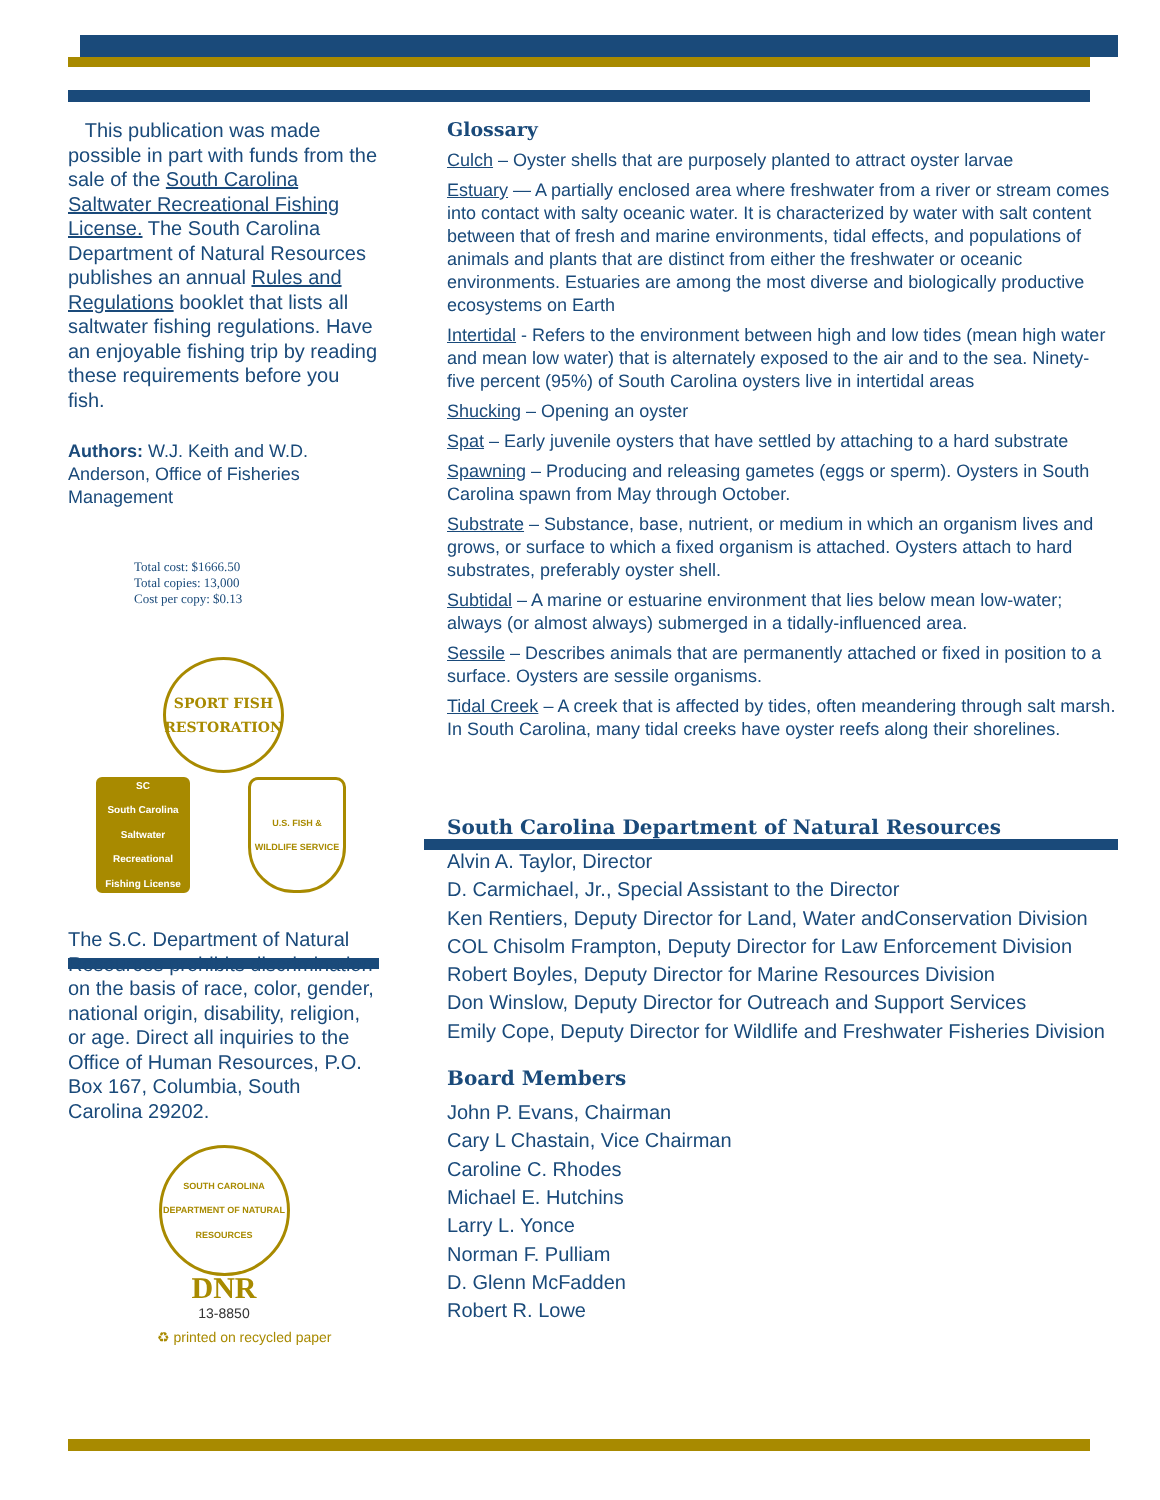This publication was made possible in part with funds from the sale of the South Carolina Saltwater Recreational Fishing License. The South Carolina Department of Natural Resources publishes an annual Rules and Regulations booklet that lists all saltwater fishing regulations. Have an enjoyable fishing trip by reading these requirements before you fish.
Authors: W.J. Keith and W.D. Anderson, Office of Fisheries Management
Total cost: $1666.50
Total copies: 13,000
Cost per copy: $0.13
SPORT FISH RESTORATION
SC
South Carolina Saltwater Recreational Fishing License
U.S. FISH & WILDLIFE SERVICE
The S.C. Department of Natural Resources prohibits discrimination on the basis of race, color, gender, national origin, disability, religion, or age. Direct all inquiries to the Office of Human Resources, P.O. Box 167, Columbia, South Carolina 29202.
SOUTH CAROLINA DEPARTMENT OF NATURAL RESOURCES
DNR
13-8850
♻ printed on recycled paper
Glossary
Culch – Oyster shells that are purposely planted to attract oyster larvae
Estuary — A partially enclosed area where freshwater from a river or stream comes into contact with salty oceanic water. It is characterized by water with salt content between that of fresh and marine environments, tidal effects, and populations of animals and plants that are distinct from either the freshwater or oceanic environments. Estuaries are among the most diverse and biologically productive ecosystems on Earth
Intertidal - Refers to the environment between high and low tides (mean high water and mean low water) that is alternately exposed to the air and to the sea. Ninety-five percent (95%) of South Carolina oysters live in intertidal areas
Shucking – Opening an oyster
Spat – Early juvenile oysters that have settled by attaching to a hard substrate
Spawning – Producing and releasing gametes (eggs or sperm). Oysters in South Carolina spawn from May through October.
Substrate – Substance, base, nutrient, or medium in which an organism lives and grows, or surface to which a fixed organism is attached. Oysters attach to hard substrates, preferably oyster shell.
Subtidal – A marine or estuarine environment that lies below mean low-water; always (or almost always) submerged in a tidally-influenced area.
Sessile – Describes animals that are permanently attached or fixed in position to a surface. Oysters are sessile organisms.
Tidal Creek – A creek that is affected by tides, often meandering through salt marsh. In South Carolina, many tidal creeks have oyster reefs along their shorelines.
South Carolina Department of Natural Resources
Alvin A. Taylor, Director
D. Carmichael, Jr., Special Assistant to the Director
Ken Rentiers, Deputy Director for Land, Water andConservation Division
COL Chisolm Frampton, Deputy Director for Law Enforcement Division
Robert Boyles, Deputy Director for Marine Resources Division
Don Winslow, Deputy Director for Outreach and Support Services
Emily Cope, Deputy Director for Wildlife and Freshwater Fisheries Division
Board Members
John P. Evans, Chairman
Cary L Chastain, Vice Chairman
Caroline C. Rhodes
Michael E. Hutchins
Larry L. Yonce
Norman F. Pulliam
D. Glenn McFadden
Robert R. Lowe